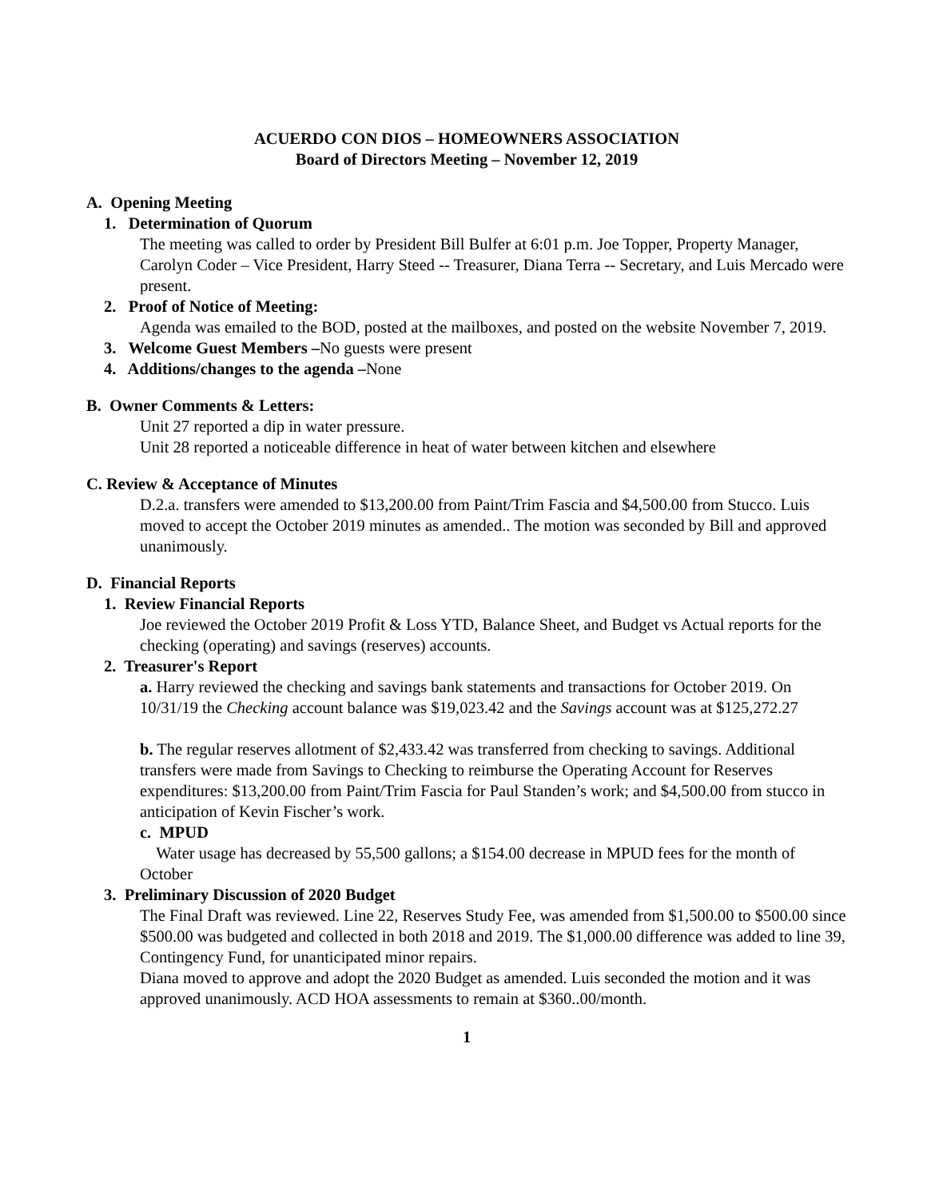ACUERDO CON DIOS – HOMEOWNERS ASSOCIATION
Board of Directors Meeting – November 12, 2019
A. Opening Meeting
1. Determination of Quorum
The meeting was called to order by President Bill Bulfer at 6:01 p.m. Joe Topper, Property Manager, Carolyn Coder – Vice President, Harry Steed -- Treasurer, Diana Terra -- Secretary, and Luis Mercado were present.
2. Proof of Notice of Meeting:
Agenda was emailed to the BOD, posted at the mailboxes, and posted on the website November 7, 2019.
3. Welcome Guest Members –No guests were present
4. Additions/changes to the agenda –None
B. Owner Comments & Letters:
Unit 27 reported a dip in water pressure.
Unit 28 reported a noticeable difference in heat of water between kitchen and elsewhere
C. Review & Acceptance of Minutes
D.2.a. transfers were amended to $13,200.00 from Paint/Trim Fascia and $4,500.00 from Stucco. Luis moved to accept the October 2019 minutes as amended.. The motion was seconded by Bill and approved unanimously.
D. Financial Reports
1. Review Financial Reports
Joe reviewed the October 2019 Profit & Loss YTD, Balance Sheet, and Budget vs Actual reports for the checking (operating) and savings (reserves) accounts.
2. Treasurer's Report
a. Harry reviewed the checking and savings bank statements and transactions for October 2019. On 10/31/19 the Checking account balance was $19,023.42 and the Savings account was at $125,272.27
b. The regular reserves allotment of $2,433.42 was transferred from checking to savings. Additional transfers were made from Savings to Checking to reimburse the Operating Account for Reserves expenditures: $13,200.00 from Paint/Trim Fascia for Paul Standen’s work; and $4,500.00 from stucco in anticipation of Kevin Fischer’s work.
c. MPUD
Water usage has decreased by 55,500 gallons; a $154.00 decrease in MPUD fees for the month of October
3. Preliminary Discussion of 2020 Budget
The Final Draft was reviewed. Line 22, Reserves Study Fee, was amended from $1,500.00 to $500.00 since $500.00 was budgeted and collected in both 2018 and 2019. The $1,000.00 difference was added to line 39, Contingency Fund, for unanticipated minor repairs.
Diana moved to approve and adopt the 2020 Budget as amended. Luis seconded the motion and it was approved unanimously. ACD HOA assessments to remain at $360..00/month.
1